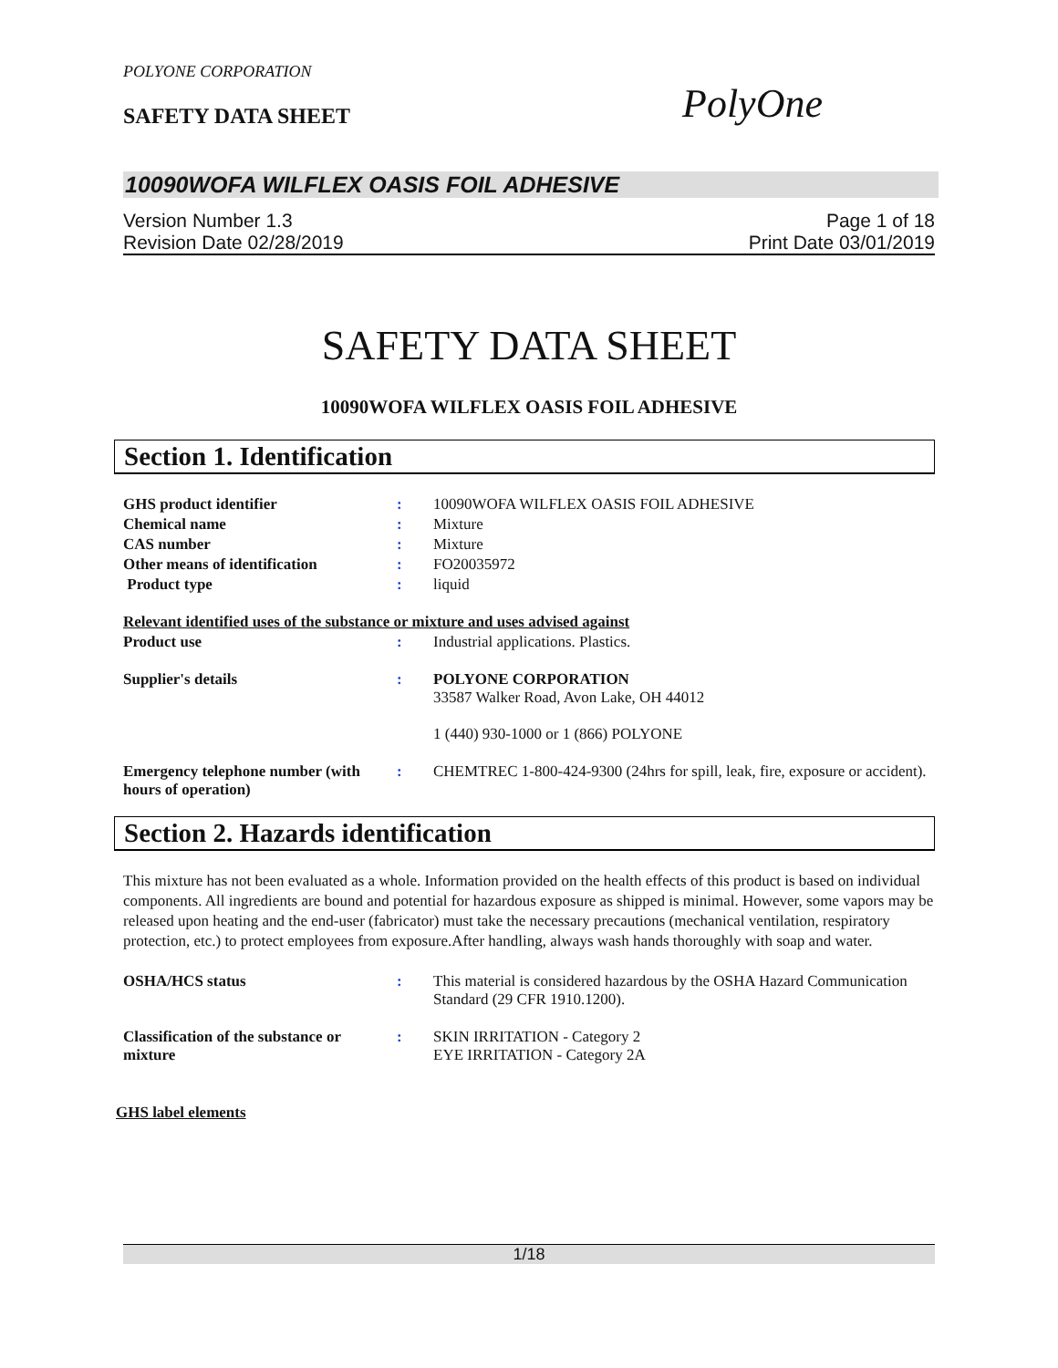POLYONE CORPORATION
SAFETY DATA SHEET PolyOne
10090WOFA WILFLEX OASIS FOIL ADHESIVE
Version Number 1.3
Revision Date 02/28/2019
Page 1 of 18
Print Date 03/01/2019
SAFETY DATA SHEET
10090WOFA WILFLEX OASIS FOIL ADHESIVE
Section 1. Identification
| GHS product identifier | : | 10090WOFA WILFLEX OASIS FOIL ADHESIVE |
| Chemical name | : | Mixture |
| CAS number | : | Mixture |
| Other means of identification | : | FO20035972 |
| Product type | : | liquid |
| Relevant identified uses of the substance or mixture and uses advised against | | |
| Product use | : | Industrial applications. Plastics. |
| Supplier's details | : | POLYONE CORPORATION 33587 Walker Road, Avon Lake, OH 44012 1 (440) 930-1000 or 1 (866) POLYONE |
| Emergency telephone number (with hours of operation) | : | CHEMTREC 1-800-424-9300 (24hrs for spill, leak, fire, exposure or accident). |
Section 2. Hazards identification
This mixture has not been evaluated as a whole. Information provided on the health effects of this product is based on individual components. All ingredients are bound and potential for hazardous exposure as shipped is minimal. However, some vapors may be released upon heating and the end-user (fabricator) must take the necessary precautions (mechanical ventilation, respiratory protection, etc.) to protect employees from exposure.After handling, always wash hands thoroughly with soap and water.
| OSHA/HCS status | : | This material is considered hazardous by the OSHA Hazard Communication Standard (29 CFR 1910.1200). |
| Classification of the substance or mixture | : | SKIN IRRITATION - Category 2 EYE IRRITATION - Category 2A |
GHS label elements
1/18